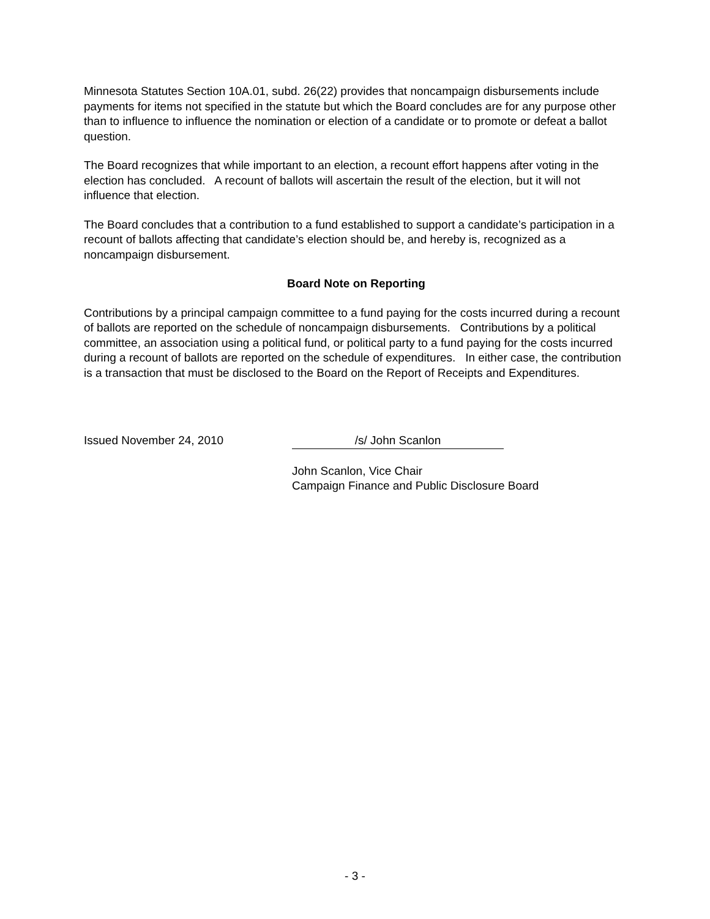Minnesota Statutes Section 10A.01, subd. 26(22) provides that noncampaign disbursements include payments for items not specified in the statute but which the Board concludes are for any purpose other than to influence to influence the nomination or election of a candidate or to promote or defeat a ballot question.
The Board recognizes that while important to an election, a recount effort happens after voting in the election has concluded. A recount of ballots will ascertain the result of the election, but it will not influence that election.
The Board concludes that a contribution to a fund established to support a candidate’s participation in a recount of ballots affecting that candidate’s election should be, and hereby is, recognized as a noncampaign disbursement.
Board Note on Reporting
Contributions by a principal campaign committee to a fund paying for the costs incurred during a recount of ballots are reported on the schedule of noncampaign disbursements. Contributions by a political committee, an association using a political fund, or political party to a fund paying for the costs incurred during a recount of ballots are reported on the schedule of expenditures. In either case, the contribution is a transaction that must be disclosed to the Board on the Report of Receipts and Expenditures.
Issued November 24, 2010 /s/ John Scanlon
John Scanlon, Vice Chair
Campaign Finance and Public Disclosure Board
- 3 -